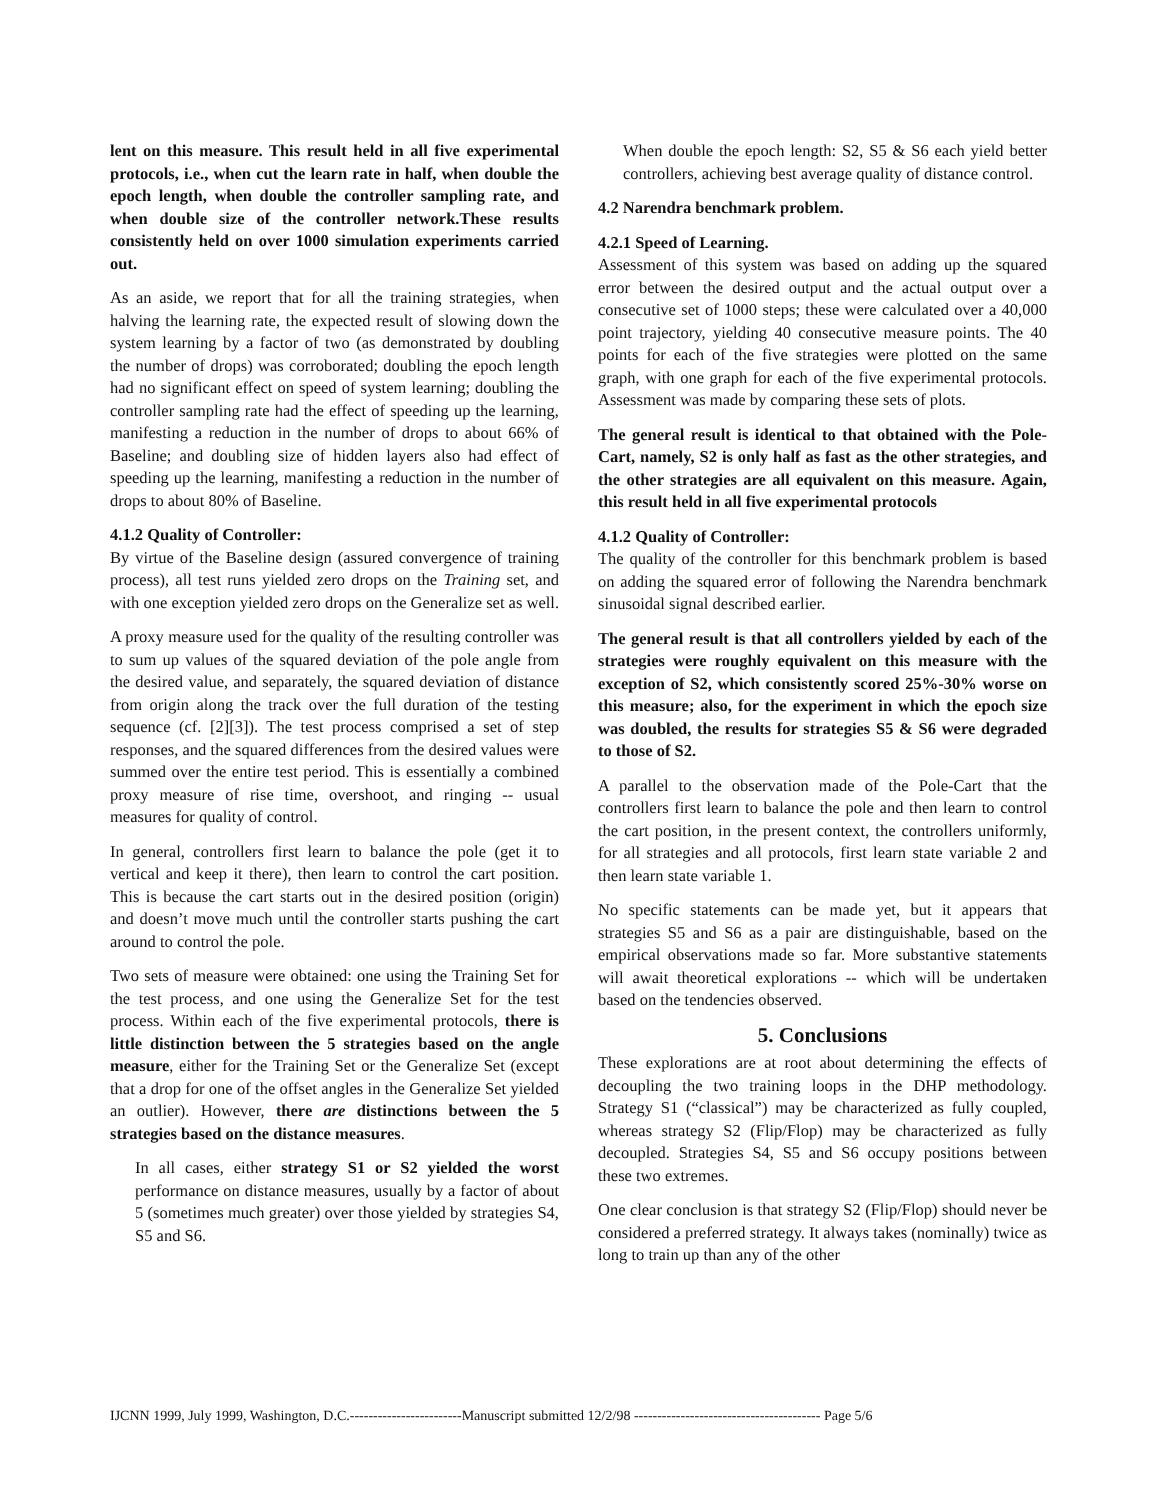lent on this measure. This result held in all five experimental protocols, i.e., when cut the learn rate in half, when double the epoch length, when double the controller sampling rate, and when double size of the controller network.These results consistently held on over 1000 simulation experiments carried out.
As an aside, we report that for all the training strategies, when halving the learning rate, the expected result of slowing down the system learning by a factor of two (as demonstrated by doubling the number of drops) was corroborated; doubling the epoch length had no significant effect on speed of system learning; doubling the controller sampling rate had the effect of speeding up the learning, manifesting a reduction in the number of drops to about 66% of Baseline; and doubling size of hidden layers also had effect of speeding up the learning, manifesting a reduction in the number of drops to about 80% of Baseline.
4.1.2 Quality of Controller:
By virtue of the Baseline design (assured convergence of training process), all test runs yielded zero drops on the Training set, and with one exception yielded zero drops on the Generalize set as well.
A proxy measure used for the quality of the resulting controller was to sum up values of the squared deviation of the pole angle from the desired value, and separately, the squared deviation of distance from origin along the track over the full duration of the testing sequence (cf. [2][3]). The test process comprised a set of step responses, and the squared differences from the desired values were summed over the entire test period. This is essentially a combined proxy measure of rise time, overshoot, and ringing -- usual measures for quality of control.
In general, controllers first learn to balance the pole (get it to vertical and keep it there), then learn to control the cart position. This is because the cart starts out in the desired position (origin) and doesn’t move much until the controller starts pushing the cart around to control the pole.
Two sets of measure were obtained: one using the Training Set for the test process, and one using the Generalize Set for the test process. Within each of the five experimental protocols, there is little distinction between the 5 strategies based on the angle measure, either for the Training Set or the Generalize Set (except that a drop for one of the offset angles in the Generalize Set yielded an outlier). However, there are distinctions between the 5 strategies based on the distance measures.
In all cases, either strategy S1 or S2 yielded the worst performance on distance measures, usually by a factor of about 5 (sometimes much greater) over those yielded by strategies S4, S5 and S6.
When double the epoch length: S2, S5 & S6 each yield better controllers, achieving best average quality of distance control.
4.2 Narendra benchmark problem.
4.2.1 Speed of Learning.
Assessment of this system was based on adding up the squared error between the desired output and the actual output over a consecutive set of 1000 steps; these were calculated over a 40,000 point trajectory, yielding 40 consecutive measure points. The 40 points for each of the five strategies were plotted on the same graph, with one graph for each of the five experimental protocols. Assessment was made by comparing these sets of plots.
The general result is identical to that obtained with the Pole-Cart, namely, S2 is only half as fast as the other strategies, and the other strategies are all equivalent on this measure. Again, this result held in all five experimental protocols
4.1.2 Quality of Controller:
The quality of the controller for this benchmark problem is based on adding the squared error of following the Narendra benchmark sinusoidal signal described earlier.
The general result is that all controllers yielded by each of the strategies were roughly equivalent on this measure with the exception of S2, which consistently scored 25%-30% worse on this measure; also, for the experiment in which the epoch size was doubled, the results for strategies S5 & S6 were degraded to those of S2.
A parallel to the observation made of the Pole-Cart that the controllers first learn to balance the pole and then learn to control the cart position, in the present context, the controllers uniformly, for all strategies and all protocols, first learn state variable 2 and then learn state variable 1.
No specific statements can be made yet, but it appears that strategies S5 and S6 as a pair are distinguishable, based on the empirical observations made so far. More substantive statements will await theoretical explorations -- which will be undertaken based on the tendencies observed.
5. Conclusions
These explorations are at root about determining the effects of decoupling the two training loops in the DHP methodology. Strategy S1 (“classical”) may be characterized as fully coupled, whereas strategy S2 (Flip/Flop) may be characterized as fully decoupled. Strategies S4, S5 and S6 occupy positions between these two extremes.
One clear conclusion is that strategy S2 (Flip/Flop) should never be considered a preferred strategy. It always takes (nominally) twice as long to train up than any of the other
IJCNN 1999, July 1999, Washington, D.C.------------------------Manuscript submitted 12/2/98 ---------------------------------------- Page 5/6